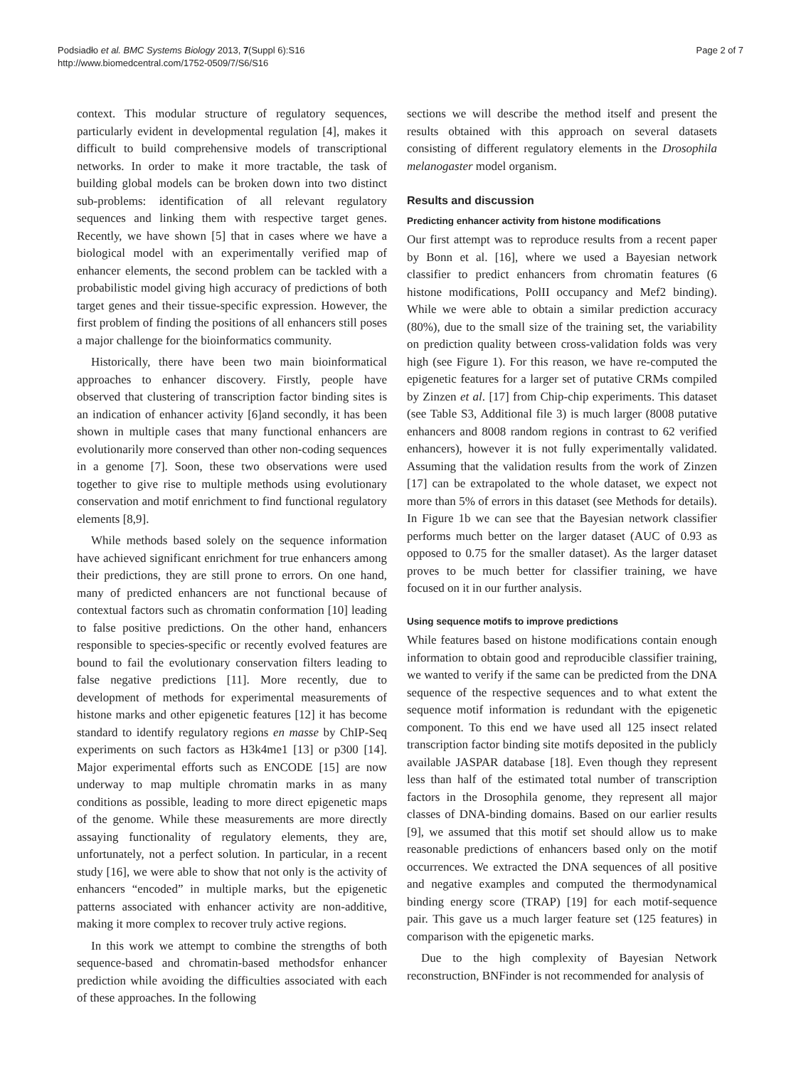Podsiadło et al. BMC Systems Biology 2013, 7(Suppl 6):S16
http://www.biomedcentral.com/1752-0509/7/S6/S16
Page 2 of 7
context. This modular structure of regulatory sequences, particularly evident in developmental regulation [4], makes it difficult to build comprehensive models of transcriptional networks. In order to make it more tractable, the task of building global models can be broken down into two distinct sub-problems: identification of all relevant regulatory sequences and linking them with respective target genes. Recently, we have shown [5] that in cases where we have a biological model with an experimentally verified map of enhancer elements, the second problem can be tackled with a probabilistic model giving high accuracy of predictions of both target genes and their tissue-specific expression. However, the first problem of finding the positions of all enhancers still poses a major challenge for the bioinformatics community.
Historically, there have been two main bioinformatical approaches to enhancer discovery. Firstly, people have observed that clustering of transcription factor binding sites is an indication of enhancer activity [6]and secondly, it has been shown in multiple cases that many functional enhancers are evolutionarily more conserved than other non-coding sequences in a genome [7]. Soon, these two observations were used together to give rise to multiple methods using evolutionary conservation and motif enrichment to find functional regulatory elements [8,9].
While methods based solely on the sequence information have achieved significant enrichment for true enhancers among their predictions, they are still prone to errors. On one hand, many of predicted enhancers are not functional because of contextual factors such as chromatin conformation [10] leading to false positive predictions. On the other hand, enhancers responsible to species-specific or recently evolved features are bound to fail the evolutionary conservation filters leading to false negative predictions [11]. More recently, due to development of methods for experimental measurements of histone marks and other epigenetic features [12] it has become standard to identify regulatory regions en masse by ChIP-Seq experiments on such factors as H3k4me1 [13] or p300 [14]. Major experimental efforts such as ENCODE [15] are now underway to map multiple chromatin marks in as many conditions as possible, leading to more direct epigenetic maps of the genome. While these measurements are more directly assaying functionality of regulatory elements, they are, unfortunately, not a perfect solution. In particular, in a recent study [16], we were able to show that not only is the activity of enhancers “encoded” in multiple marks, but the epigenetic patterns associated with enhancer activity are non-additive, making it more complex to recover truly active regions.
In this work we attempt to combine the strengths of both sequence-based and chromatin-based methodsfor enhancer prediction while avoiding the difficulties associated with each of these approaches. In the following
sections we will describe the method itself and present the results obtained with this approach on several datasets consisting of different regulatory elements in the Drosophila melanogaster model organism.
Results and discussion
Predicting enhancer activity from histone modifications
Our first attempt was to reproduce results from a recent paper by Bonn et al. [16], where we used a Bayesian network classifier to predict enhancers from chromatin features (6 histone modifications, PolII occupancy and Mef2 binding). While we were able to obtain a similar prediction accuracy (80%), due to the small size of the training set, the variability on prediction quality between cross-validation folds was very high (see Figure 1). For this reason, we have re-computed the epigenetic features for a larger set of putative CRMs compiled by Zinzen et al. [17] from Chip-chip experiments. This dataset (see Table S3, Additional file 3) is much larger (8008 putative enhancers and 8008 random regions in contrast to 62 verified enhancers), however it is not fully experimentally validated. Assuming that the validation results from the work of Zinzen [17] can be extrapolated to the whole dataset, we expect not more than 5% of errors in this dataset (see Methods for details). In Figure 1b we can see that the Bayesian network classifier performs much better on the larger dataset (AUC of 0.93 as opposed to 0.75 for the smaller dataset). As the larger dataset proves to be much better for classifier training, we have focused on it in our further analysis.
Using sequence motifs to improve predictions
While features based on histone modifications contain enough information to obtain good and reproducible classifier training, we wanted to verify if the same can be predicted from the DNA sequence of the respective sequences and to what extent the sequence motif information is redundant with the epigenetic component. To this end we have used all 125 insect related transcription factor binding site motifs deposited in the publicly available JASPAR database [18]. Even though they represent less than half of the estimated total number of transcription factors in the Drosophila genome, they represent all major classes of DNA-binding domains. Based on our earlier results [9], we assumed that this motif set should allow us to make reasonable predictions of enhancers based only on the motif occurrences. We extracted the DNA sequences of all positive and negative examples and computed the thermodynamical binding energy score (TRAP) [19] for each motif-sequence pair. This gave us a much larger feature set (125 features) in comparison with the epigenetic marks.
Due to the high complexity of Bayesian Network reconstruction, BNFinder is not recommended for analysis of